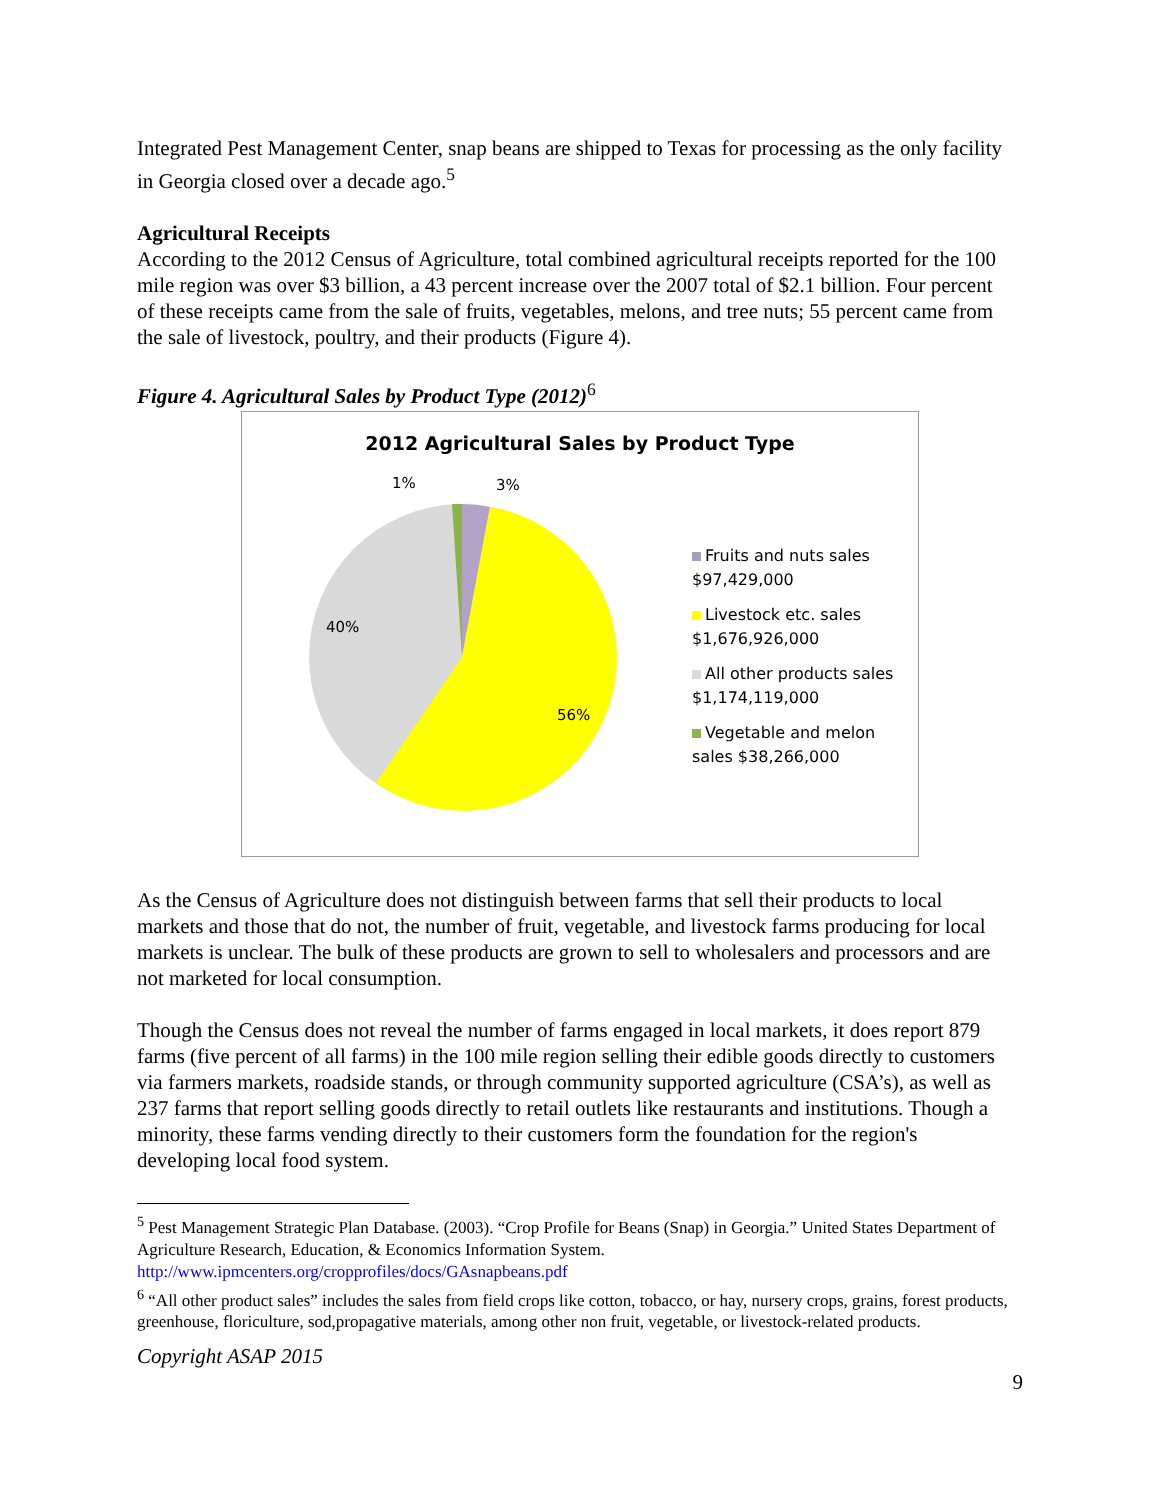Integrated Pest Management Center, snap beans are shipped to Texas for processing as the only facility in Georgia closed over a decade ago.<sup>5</sup>
Agricultural Receipts
According to the 2012 Census of Agriculture, total combined agricultural receipts reported for the 100 mile region was over $3 billion, a 43 percent increase over the 2007 total of $2.1 billion. Four percent of these receipts came from the sale of fruits, vegetables, melons, and tree nuts; 55 percent came from the sale of livestock, poultry, and their products (Figure 4).
Figure 4. Agricultural Sales by Product Type (2012)<sup>6</sup>
2012 Agricultural Sales by Product Type
1% 3%
40%
56%
Fruits and nuts sales $97,429,000
Livestock etc. sales $1,676,926,000
All other products sales $1,174,119,000
Vegetable and melon sales $38,266,000
As the Census of Agriculture does not distinguish between farms that sell their products to local markets and those that do not, the number of fruit, vegetable, and livestock farms producing for local markets is unclear. The bulk of these products are grown to sell to wholesalers and processors and are not marketed for local consumption.
Though the Census does not reveal the number of farms engaged in local markets, it does report 879 farms (five percent of all farms) in the 100 mile region selling their edible goods directly to customers via farmers markets, roadside stands, or through community supported agriculture (CSA’s), as well as 237 farms that report selling goods directly to retail outlets like restaurants and institutions. Though a minority, these farms vending directly to their customers form the foundation for the region's developing local food system.
<sup>5</sup> Pest Management Strategic Plan Database. (2003). “Crop Profile for Beans (Snap) in Georgia.” United States Department of Agriculture Research, Education, & Economics Information System. http://www.ipmcenters.org/cropprofiles/docs/GAsnapbeans.pdf
<sup>6</sup> “All other product sales” includes the sales from field crops like cotton, tobacco, or hay, nursery crops, grains, forest products, greenhouse, floriculture, sod,propagative materials, among other non fruit, vegetable, or livestock-related products.
Copyright ASAP 2015
9